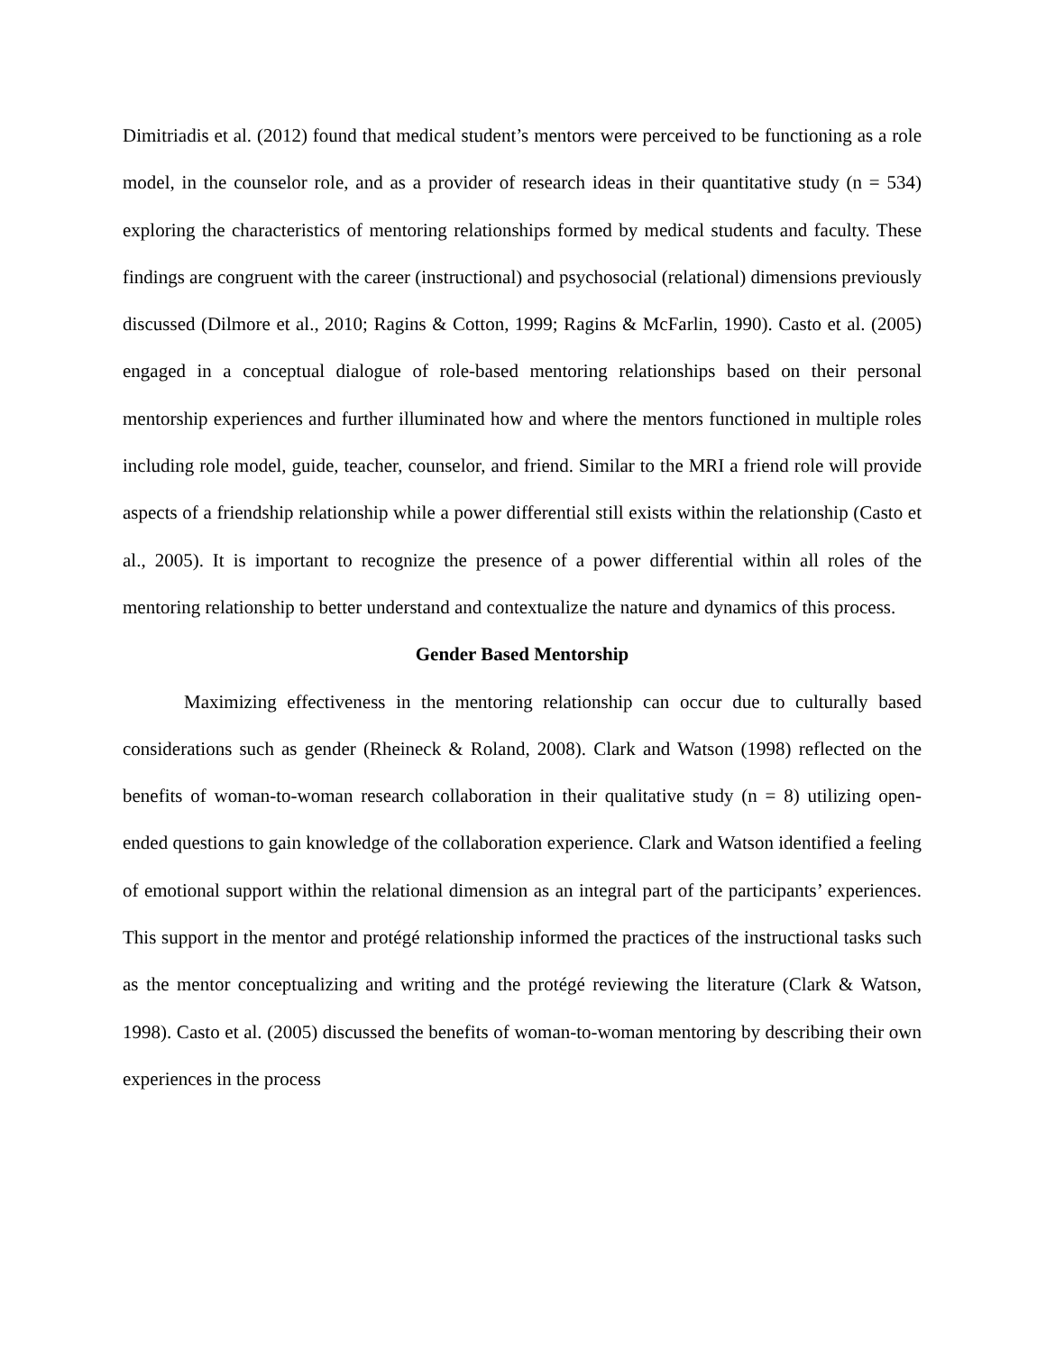Dimitriadis et al. (2012) found that medical student’s mentors were perceived to be functioning as a role model, in the counselor role, and as a provider of research ideas in their quantitative study (n = 534) exploring the characteristics of mentoring relationships formed by medical students and faculty. These findings are congruent with the career (instructional) and psychosocial (relational) dimensions previously discussed (Dilmore et al., 2010; Ragins & Cotton, 1999; Ragins & McFarlin, 1990). Casto et al. (2005) engaged in a conceptual dialogue of role-based mentoring relationships based on their personal mentorship experiences and further illuminated how and where the mentors functioned in multiple roles including role model, guide, teacher, counselor, and friend. Similar to the MRI a friend role will provide aspects of a friendship relationship while a power differential still exists within the relationship (Casto et al., 2005). It is important to recognize the presence of a power differential within all roles of the mentoring relationship to better understand and contextualize the nature and dynamics of this process.
Gender Based Mentorship
Maximizing effectiveness in the mentoring relationship can occur due to culturally based considerations such as gender (Rheineck & Roland, 2008). Clark and Watson (1998) reflected on the benefits of woman-to-woman research collaboration in their qualitative study (n = 8) utilizing open-ended questions to gain knowledge of the collaboration experience. Clark and Watson identified a feeling of emotional support within the relational dimension as an integral part of the participants’ experiences. This support in the mentor and protégé relationship informed the practices of the instructional tasks such as the mentor conceptualizing and writing and the protégé reviewing the literature (Clark & Watson, 1998). Casto et al. (2005) discussed the benefits of woman-to-woman mentoring by describing their own experiences in the process